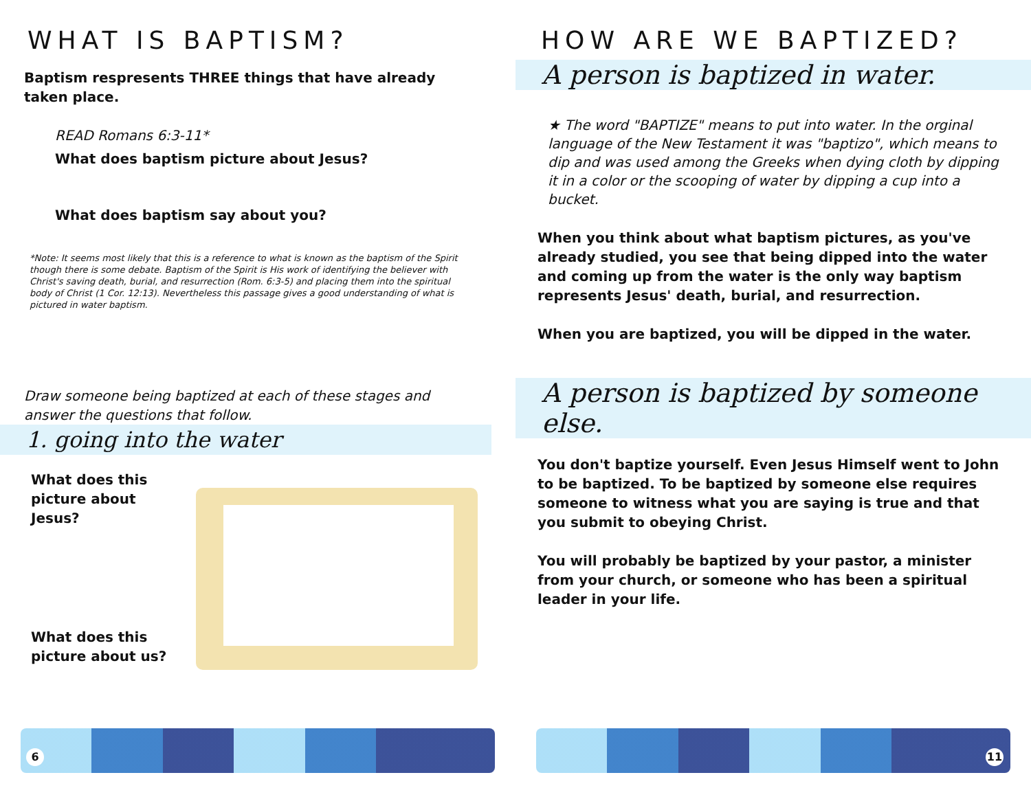WHAT IS BAPTISM?
Baptism respresents THREE things that have already taken place.
READ Romans 6:3-11*
What does baptism picture about Jesus?
What does baptism say about you?
*Note: It seems most likely that this is a reference to what is known as the baptism of the Spirit though there is some debate. Baptism of the Spirit is His work of identifying the believer with Christ's saving death, burial, and resurrection (Rom. 6:3-5) and placing them into the spiritual body of Christ (1 Cor. 12:13). Nevertheless this passage gives a good understanding of what is pictured in water baptism.
Draw someone being baptized at each of these stages and answer the questions that follow.
1. going into the water
What does this picture about Jesus?
What does this picture about us?
6
HOW ARE WE BAPTIZED?
A person is baptized in water.
★ The word "BAPTIZE" means to put into water. In the orginal language of the New Testament it was "baptizo", which means to dip and was used among the Greeks when dying cloth by dipping it in a color or the scooping of water by dipping a cup into a bucket.
When you think about what baptism pictures, as you've already studied, you see that being dipped into the water and coming up from the water is the only way baptism represents Jesus' death, burial, and resurrection.
When you are baptized, you will be dipped in the water.
A person is baptized by someone else.
You don't baptize yourself. Even Jesus Himself went to John to be baptized. To be baptized by someone else requires someone to witness what you are saying is true and that you submit to obeying Christ.
You will probably be baptized by your pastor, a minister from your church, or someone who has been a spiritual leader in your life.
11